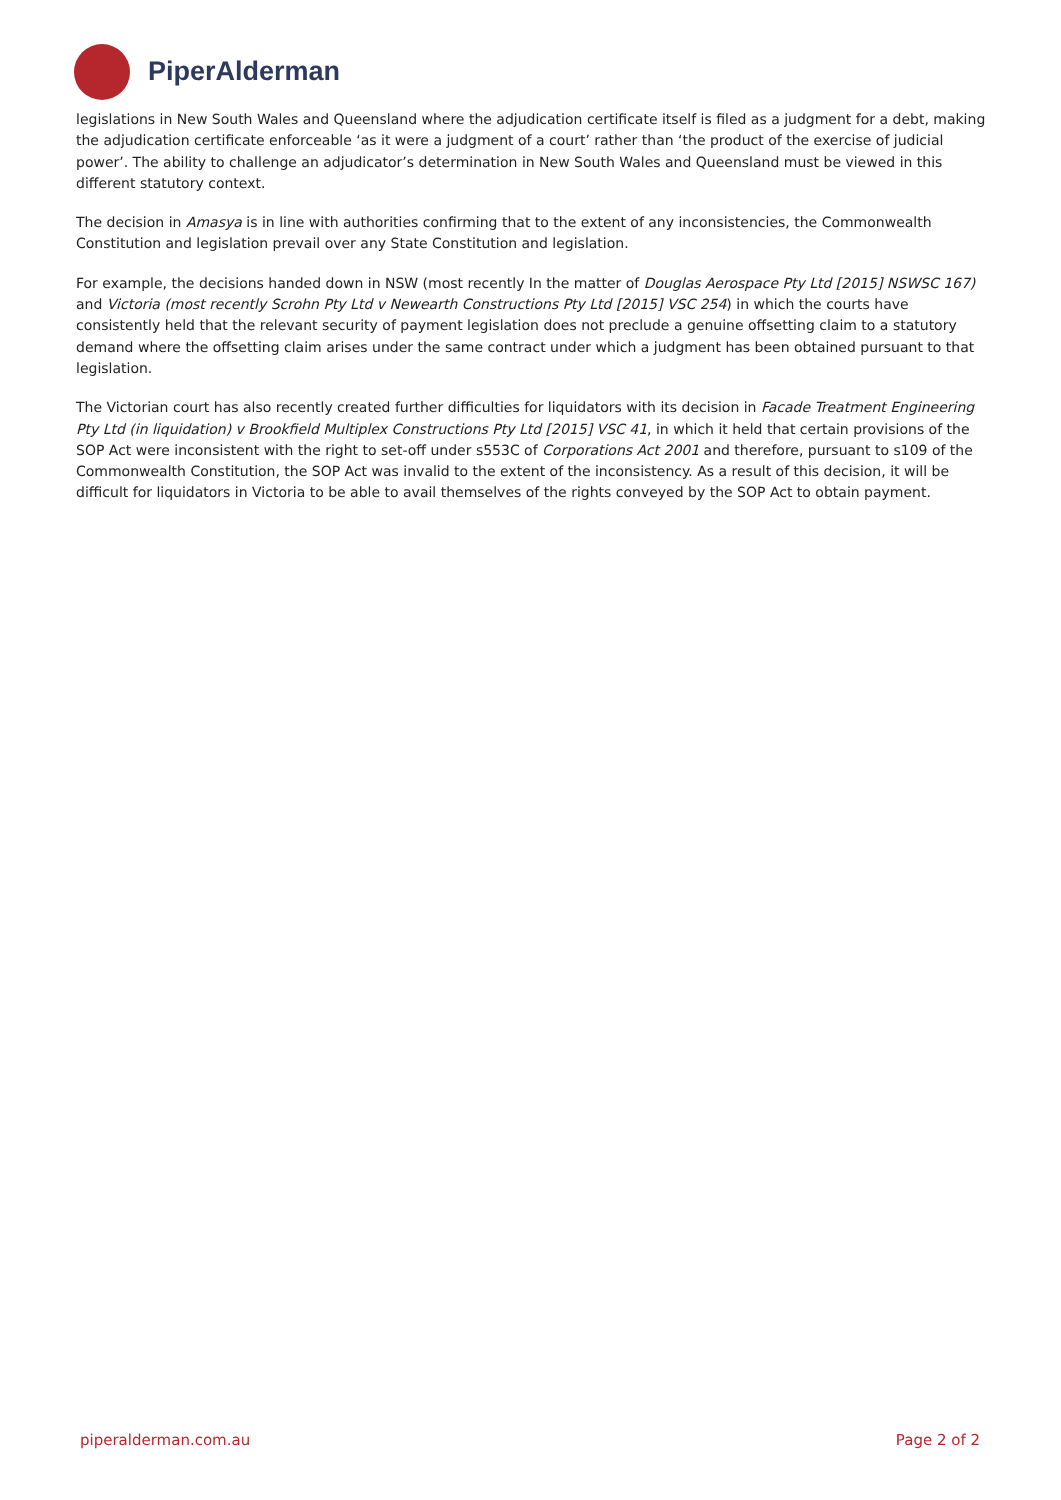PiperAlderman
legislations in New South Wales and Queensland where the adjudication certificate itself is filed as a judgment for a debt, making the adjudication certificate enforceable ‘as it were a judgment of a court’ rather than ‘the product of the exercise of judicial power’. The ability to challenge an adjudicator’s determination in New South Wales and Queensland must be viewed in this different statutory context.
The decision in Amasya is in line with authorities confirming that to the extent of any inconsistencies, the Commonwealth Constitution and legislation prevail over any State Constitution and legislation.
For example, the decisions handed down in NSW (most recently In the matter of Douglas Aerospace Pty Ltd [2015] NSWSC 167) and Victoria (most recently Scrohn Pty Ltd v Newearth Constructions Pty Ltd [2015] VSC 254) in which the courts have consistently held that the relevant security of payment legislation does not preclude a genuine offsetting claim to a statutory demand where the offsetting claim arises under the same contract under which a judgment has been obtained pursuant to that legislation.
The Victorian court has also recently created further difficulties for liquidators with its decision in Facade Treatment Engineering Pty Ltd (in liquidation) v Brookfield Multiplex Constructions Pty Ltd [2015] VSC 41, in which it held that certain provisions of the SOP Act were inconsistent with the right to set-off under s553C of Corporations Act 2001 and therefore, pursuant to s109 of the Commonwealth Constitution, the SOP Act was invalid to the extent of the inconsistency. As a result of this decision, it will be difficult for liquidators in Victoria to be able to avail themselves of the rights conveyed by the SOP Act to obtain payment.
piperalderman.com.au Page 2 of 2